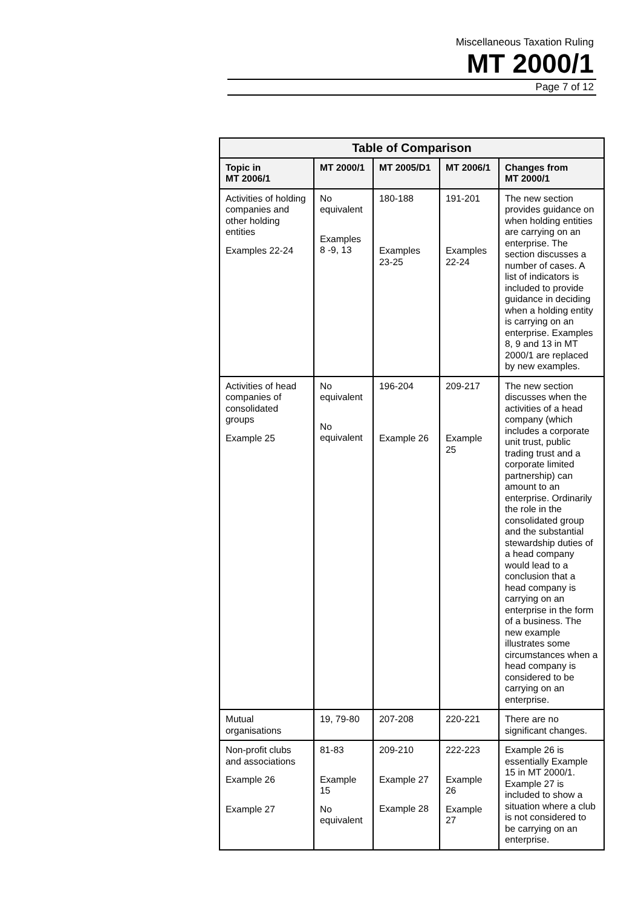Miscellaneous Taxation Ruling
MT 2000/1
Page 7 of 12
| Table of Comparison | | | | |
| --- | --- | --- | --- | --- |
| Topic in MT 2006/1 | MT 2000/1 | MT 2005/D1 | MT 2006/1 | Changes from MT 2000/1 |
| Activities of holding companies and other holding entities Examples 22-24 | No equivalent Examples 8 -9, 13 | 180-188 Examples 23-25 | 191-201 Examples 22-24 | The new section provides guidance on when holding entities are carrying on an enterprise. The section discusses a number of cases. A list of indicators is included to provide guidance in deciding when a holding entity is carrying on an enterprise. Examples 8, 9 and 13 in MT 2000/1 are replaced by new examples. |
| Activities of head companies of consolidated groups Example 25 | No equivalent No equivalent | 196-204 Example 26 | 209-217 Example 25 | The new section discusses when the activities of a head company (which includes a corporate unit trust, public trading trust and a corporate limited partnership) can amount to an enterprise. Ordinarily the role in the consolidated group and the substantial stewardship duties of a head company would lead to a conclusion that a head company is carrying on an enterprise in the form of a business. The new example illustrates some circumstances when a head company is considered to be carrying on an enterprise. |
| Mutual organisations | 19, 79-80 | 207-208 | 220-221 | There are no significant changes. |
| Non-profit clubs and associations Example 26 Example 27 | 81-83 Example 15 No equivalent | 209-210 Example 27 Example 28 | 222-223 Example 26 Example 27 | Example 26 is essentially Example 15 in MT 2000/1. Example 27 is included to show a situation where a club is not considered to be carrying on an enterprise. |